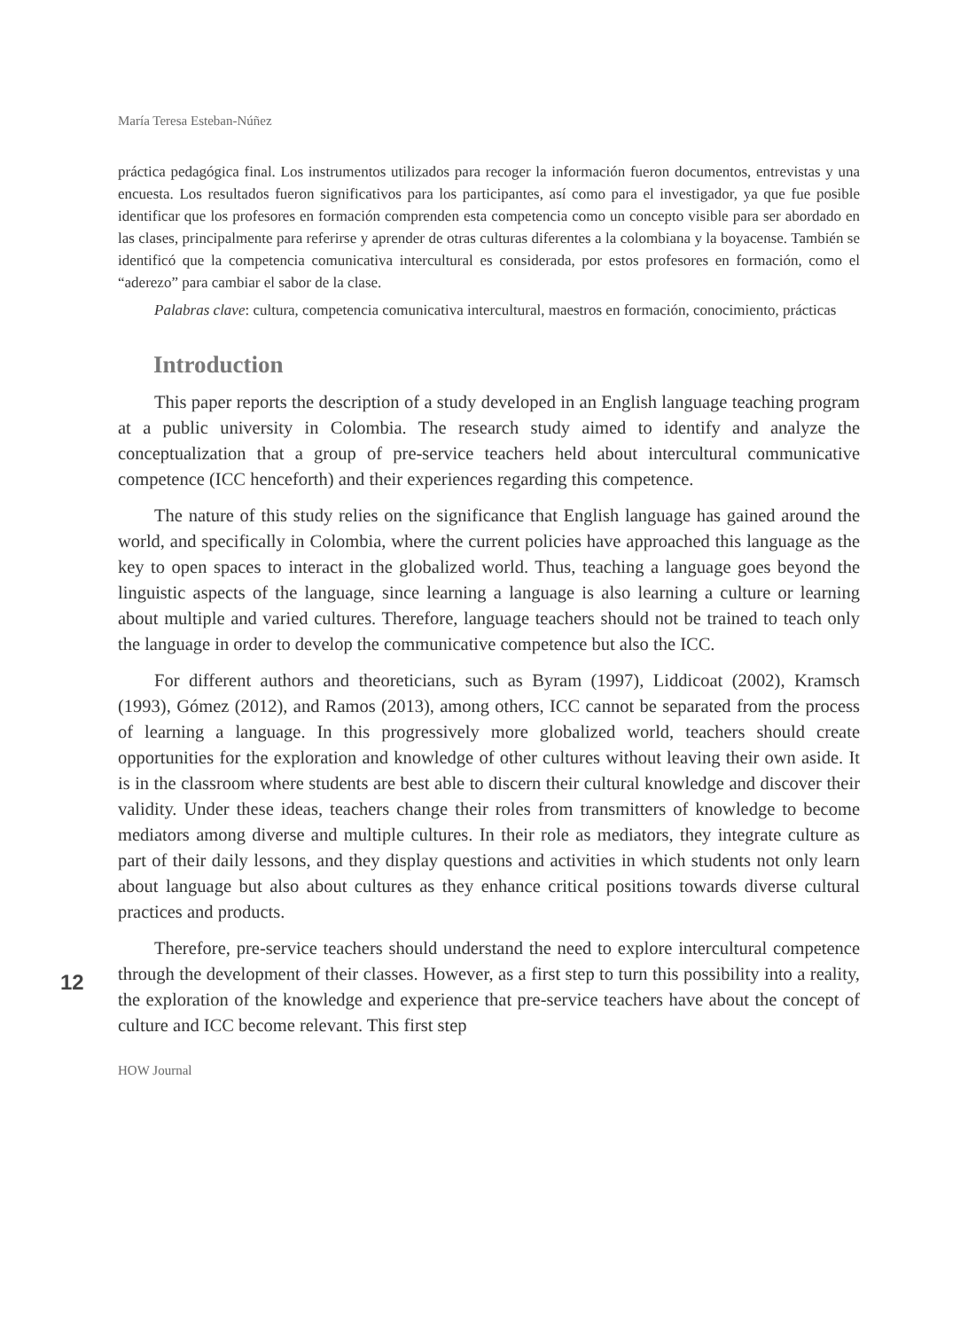María Teresa Esteban-Núñez
práctica pedagógica final. Los instrumentos utilizados para recoger la información fueron documentos, entrevistas y una encuesta. Los resultados fueron significativos para los participantes, así como para el investigador, ya que fue posible identificar que los profesores en formación comprenden esta competencia como un concepto visible para ser abordado en las clases, principalmente para referirse y aprender de otras culturas diferentes a la colombiana y la boyacense. También se identificó que la competencia comunicativa intercultural es considerada, por estos profesores en formación, como el “aderezo” para cambiar el sabor de la clase.
Palabras clave: cultura, competencia comunicativa intercultural, maestros en formación, conocimiento, prácticas
Introduction
This paper reports the description of a study developed in an English language teaching program at a public university in Colombia. The research study aimed to identify and analyze the conceptualization that a group of pre-service teachers held about intercultural communicative competence (ICC henceforth) and their experiences regarding this competence.
The nature of this study relies on the significance that English language has gained around the world, and specifically in Colombia, where the current policies have approached this language as the key to open spaces to interact in the globalized world. Thus, teaching a language goes beyond the linguistic aspects of the language, since learning a language is also learning a culture or learning about multiple and varied cultures. Therefore, language teachers should not be trained to teach only the language in order to develop the communicative competence but also the ICC.
For different authors and theoreticians, such as Byram (1997), Liddicoat (2002), Kramsch (1993), Gómez (2012), and Ramos (2013), among others, ICC cannot be separated from the process of learning a language. In this progressively more globalized world, teachers should create opportunities for the exploration and knowledge of other cultures without leaving their own aside. It is in the classroom where students are best able to discern their cultural knowledge and discover their validity. Under these ideas, teachers change their roles from transmitters of knowledge to become mediators among diverse and multiple cultures. In their role as mediators, they integrate culture as part of their daily lessons, and they display questions and activities in which students not only learn about language but also about cultures as they enhance critical positions towards diverse cultural practices and products.
Therefore, pre-service teachers should understand the need to explore intercultural competence through the development of their classes. However, as a first step to turn this possibility into a reality, the exploration of the knowledge and experience that pre-service teachers have about the concept of culture and ICC become relevant. This first step
HOW Journal
12